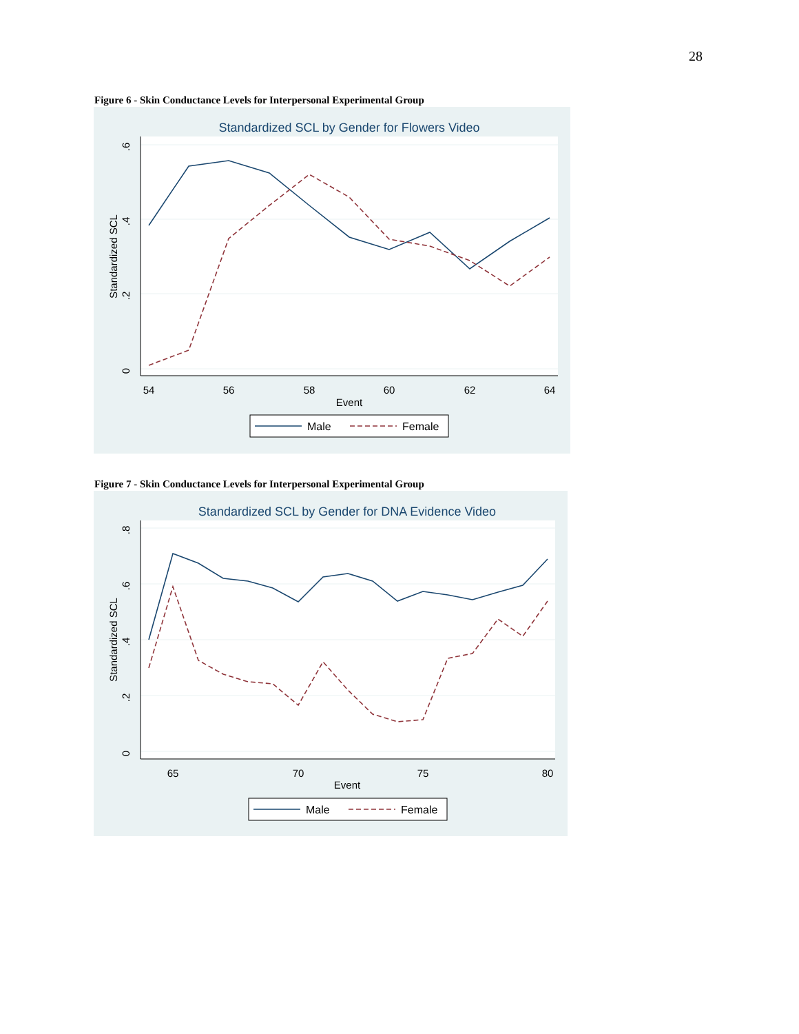28
Figure 6 - Skin Conductance Levels for Interpersonal Experimental Group
Standardized SCL by Gender for Flowers Video
54
56
58
60
62
64
Event
.6
.4
.2
0
Standardized SCL
Male
Female
Figure 7 - Skin Conductance Levels for Interpersonal Experimental Group
Standardized SCL by Gender for DNA Evidence Video
65
70
75
80
Event
.8
.6
.4
.2
0
Standardized SCL
Male
Female